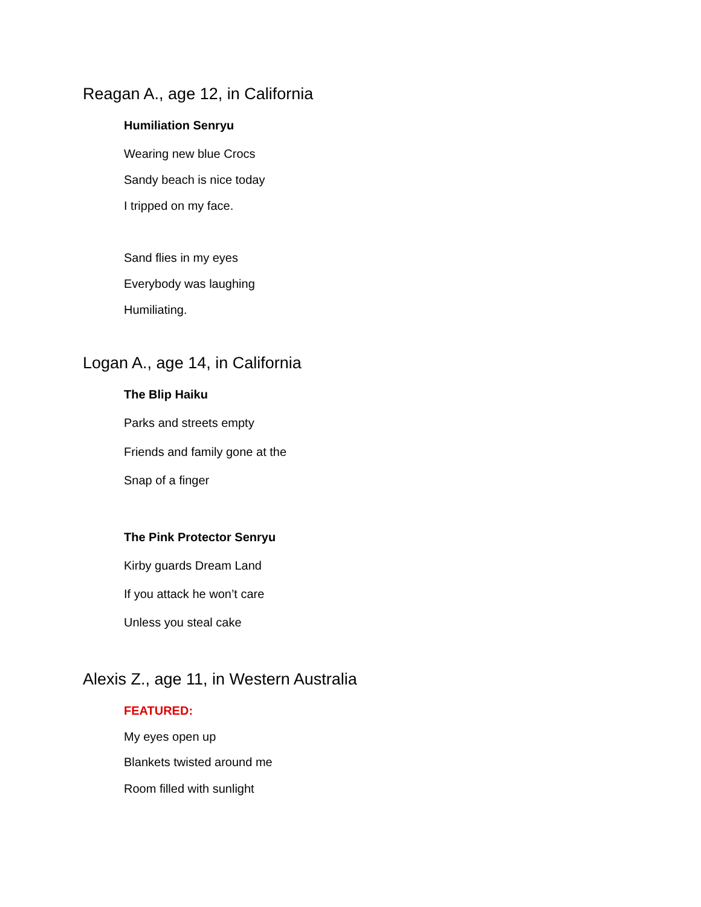Reagan A., age 12, in California
Humiliation Senryu
Wearing new blue Crocs
Sandy beach is nice today
I tripped on my face.
Sand flies in my eyes
Everybody was laughing
Humiliating.
Logan A., age 14, in California
The Blip Haiku
Parks and streets empty
Friends and family gone at the
Snap of a finger
The Pink Protector Senryu
Kirby guards Dream Land
If you attack he won’t care
Unless you steal cake
Alexis Z., age 11, in Western Australia
FEATURED:
My eyes open up
Blankets twisted around me
Room filled with sunlight